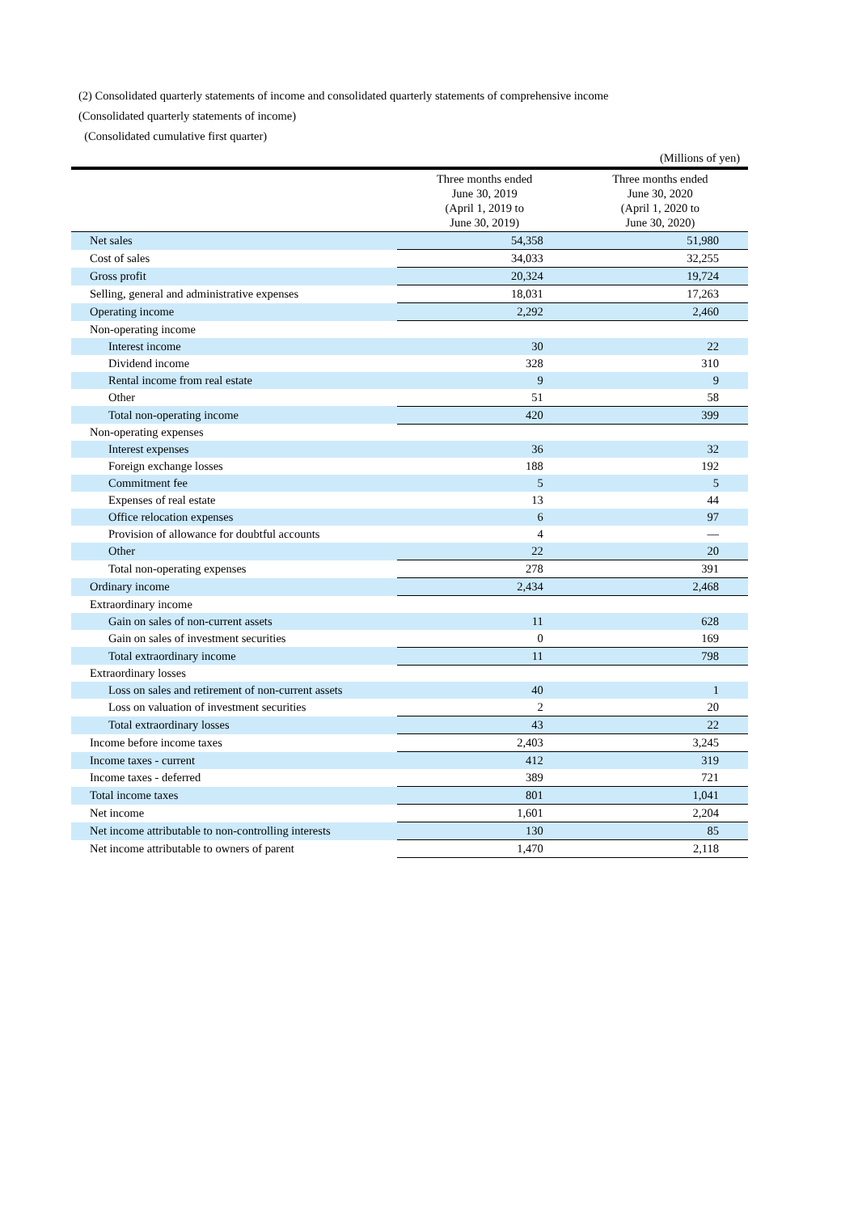(2) Consolidated quarterly statements of income and consolidated quarterly statements of comprehensive income
(Consolidated quarterly statements of income)
(Consolidated cumulative first quarter)
| (Millions of yen) | | |
| | Three months ended June 30, 2019 (April 1, 2019 to June 30, 2019) | Three months ended June 30, 2020 (April 1, 2020 to June 30, 2020) |
| Net sales | 54,358 | 51,980 |
| Cost of sales | 34,033 | 32,255 |
| Gross profit | 20,324 | 19,724 |
| Selling, general and administrative expenses | 18,031 | 17,263 |
| Operating income | 2,292 | 2,460 |
| Non-operating income | | |
| Interest income | 30 | 22 |
| Dividend income | 328 | 310 |
| Rental income from real estate | 9 | 9 |
| Other | 51 | 58 |
| Total non-operating income | 420 | 399 |
| Non-operating expenses | | |
| Interest expenses | 36 | 32 |
| Foreign exchange losses | 188 | 192 |
| Commitment fee | 5 | 5 |
| Expenses of real estate | 13 | 44 |
| Office relocation expenses | 6 | 97 |
| Provision of allowance for doubtful accounts | 4 | — |
| Other | 22 | 20 |
| Total non-operating expenses | 278 | 391 |
| Ordinary income | 2,434 | 2,468 |
| Extraordinary income | | |
| Gain on sales of non-current assets | 11 | 628 |
| Gain on sales of investment securities | 0 | 169 |
| Total extraordinary income | 11 | 798 |
| Extraordinary losses | | |
| Loss on sales and retirement of non-current assets | 40 | 1 |
| Loss on valuation of investment securities | 2 | 20 |
| Total extraordinary losses | 43 | 22 |
| Income before income taxes | 2,403 | 3,245 |
| Income taxes - current | 412 | 319 |
| Income taxes - deferred | 389 | 721 |
| Total income taxes | 801 | 1,041 |
| Net income | 1,601 | 2,204 |
| Net income attributable to non-controlling interests | 130 | 85 |
| Net income attributable to owners of parent | 1,470 | 2,118 |